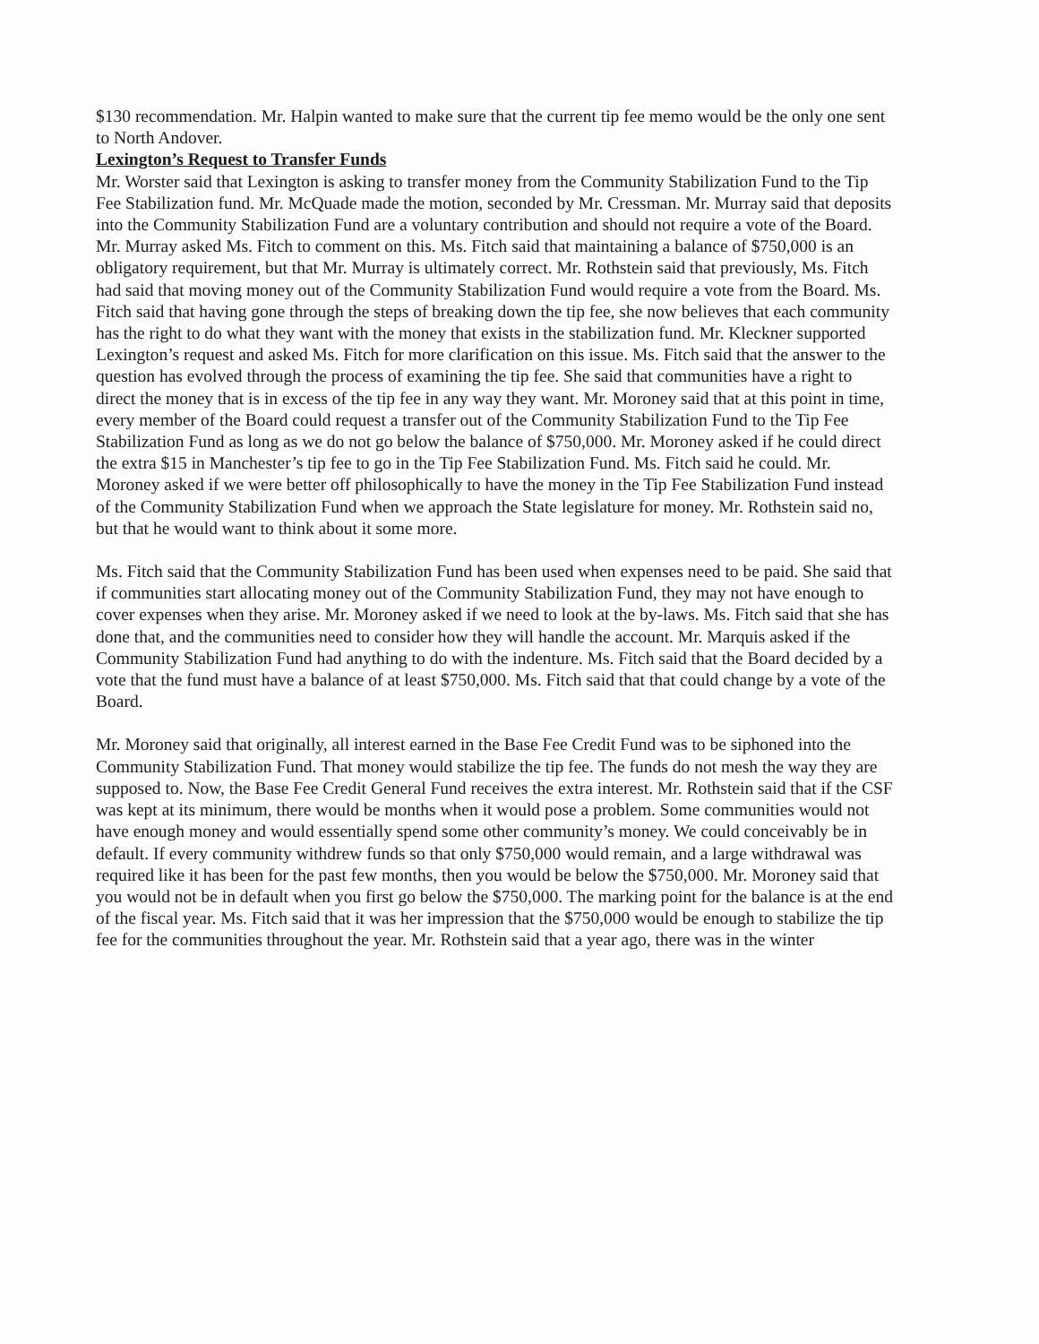$130 recommendation. Mr. Halpin wanted to make sure that the current tip fee memo would be the only one sent to North Andover.
Lexington’s Request to Transfer Funds
Mr. Worster said that Lexington is asking to transfer money from the Community Stabilization Fund to the Tip Fee Stabilization fund. Mr. McQuade made the motion, seconded by Mr. Cressman. Mr. Murray said that deposits into the Community Stabilization Fund are a voluntary contribution and should not require a vote of the Board. Mr. Murray asked Ms. Fitch to comment on this. Ms. Fitch said that maintaining a balance of $750,000 is an obligatory requirement, but that Mr. Murray is ultimately correct. Mr. Rothstein said that previously, Ms. Fitch had said that moving money out of the Community Stabilization Fund would require a vote from the Board. Ms. Fitch said that having gone through the steps of breaking down the tip fee, she now believes that each community has the right to do what they want with the money that exists in the stabilization fund. Mr. Kleckner supported Lexington’s request and asked Ms. Fitch for more clarification on this issue. Ms. Fitch said that the answer to the question has evolved through the process of examining the tip fee. She said that communities have a right to direct the money that is in excess of the tip fee in any way they want. Mr. Moroney said that at this point in time, every member of the Board could request a transfer out of the Community Stabilization Fund to the Tip Fee Stabilization Fund as long as we do not go below the balance of $750,000. Mr. Moroney asked if he could direct the extra $15 in Manchester’s tip fee to go in the Tip Fee Stabilization Fund. Ms. Fitch said he could. Mr. Moroney asked if we were better off philosophically to have the money in the Tip Fee Stabilization Fund instead of the Community Stabilization Fund when we approach the State legislature for money. Mr. Rothstein said no, but that he would want to think about it some more.
Ms. Fitch said that the Community Stabilization Fund has been used when expenses need to be paid. She said that if communities start allocating money out of the Community Stabilization Fund, they may not have enough to cover expenses when they arise. Mr. Moroney asked if we need to look at the by-laws. Ms. Fitch said that she has done that, and the communities need to consider how they will handle the account. Mr. Marquis asked if the Community Stabilization Fund had anything to do with the indenture. Ms. Fitch said that the Board decided by a vote that the fund must have a balance of at least $750,000. Ms. Fitch said that that could change by a vote of the Board.
Mr. Moroney said that originally, all interest earned in the Base Fee Credit Fund was to be siphoned into the Community Stabilization Fund. That money would stabilize the tip fee. The funds do not mesh the way they are supposed to. Now, the Base Fee Credit General Fund receives the extra interest. Mr. Rothstein said that if the CSF was kept at its minimum, there would be months when it would pose a problem. Some communities would not have enough money and would essentially spend some other community’s money. We could conceivably be in default. If every community withdrew funds so that only $750,000 would remain, and a large withdrawal was required like it has been for the past few months, then you would be below the $750,000. Mr. Moroney said that you would not be in default when you first go below the $750,000. The marking point for the balance is at the end of the fiscal year. Ms. Fitch said that it was her impression that the $750,000 would be enough to stabilize the tip fee for the communities throughout the year. Mr. Rothstein said that a year ago, there was in the winter